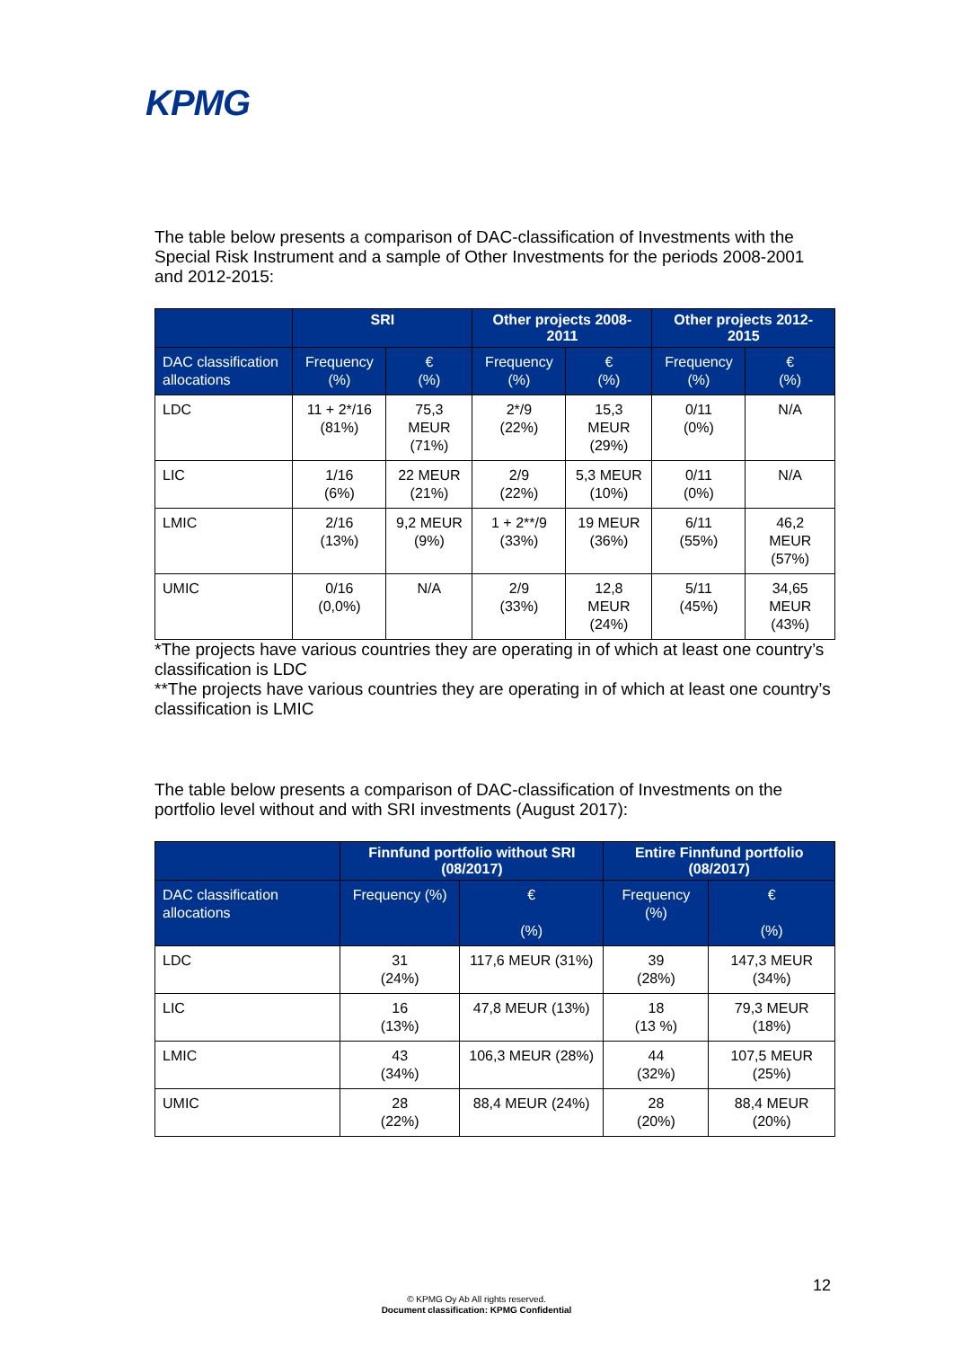KPMG
The table below presents a comparison of DAC-classification of Investments with the Special Risk Instrument and a sample of Other Investments for the periods 2008-2001 and 2012-2015:
| | SRI | | Other projects 2008-2011 | | Other projects 2012-2015 | |
| --- | --- | --- | --- | --- | --- | --- |
| DAC classification allocations | Frequency (%) | € (%) | Frequency (%) | € (%) | Frequency (%) | € (%) |
| LDC | 11 + 2*/16 (81%) | 75,3 MEUR (71%) | 2*/9 (22%) | 15,3 MEUR (29%) | 0/11 (0%) | N/A |
| LIC | 1/16 (6%) | 22 MEUR (21%) | 2/9 (22%) | 5,3 MEUR (10%) | 0/11 (0%) | N/A |
| LMIC | 2/16 (13%) | 9,2 MEUR (9%) | 1 + 2**/9 (33%) | 19 MEUR (36%) | 6/11 (55%) | 46,2 MEUR (57%) |
| UMIC | 0/16 (0,0%) | N/A | 2/9 (33%) | 12,8 MEUR (24%) | 5/11 (45%) | 34,65 MEUR (43%) |
*The projects have various countries they are operating in of which at least one country’s classification is LDC
**The projects have various countries they are operating in of which at least one country’s classification is LMIC
The table below presents a comparison of DAC-classification of Investments on the portfolio level without and with SRI investments (August 2017):
| | Finnfund portfolio without SRI (08/2017) | | Entire Finnfund portfolio (08/2017) | |
| --- | --- | --- | --- | --- |
| DAC classification allocations | Frequency (%) | € (%) | Frequency (%) | € (%) |
| LDC | 31 (24%) | 117,6 MEUR (31%) | 39 (28%) | 147,3 MEUR (34%) |
| LIC | 16 (13%) | 47,8 MEUR (13%) | 18 (13 %) | 79,3 MEUR (18%) |
| LMIC | 43 (34%) | 106,3 MEUR (28%) | 44 (32%) | 107,5 MEUR (25%) |
| UMIC | 28 (22%) | 88,4 MEUR (24%) | 28 (20%) | 88,4 MEUR (20%) |
12
© KPMG Oy Ab All rights reserved.
Document classification: KPMG Confidential